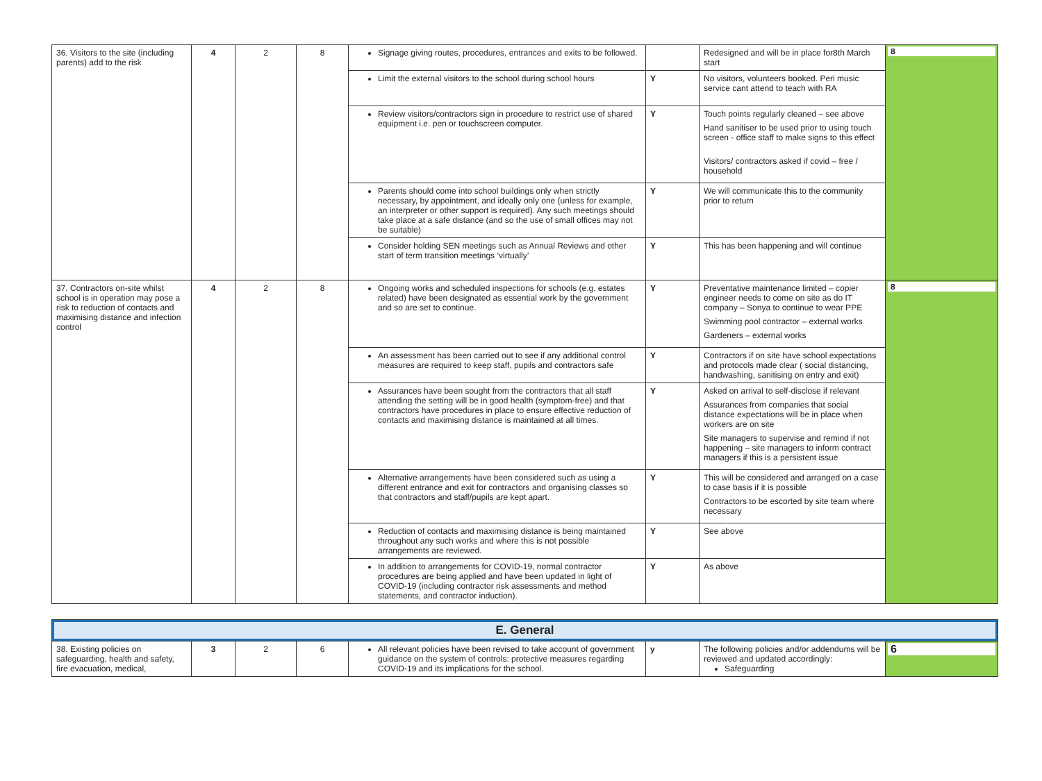| 36. Visitors to the site (including parents) add to the risk | 4 | 2 | 8 | Signage giving routes, procedures, entrances and exits to be followed. | | Redesigned and will be in place for8th March start | 8 |
| | | | | Limit the external visitors to the school during school hours | Y | No visitors, volunteers booked. Peri music service cant attend to teach with RA | |
| | | | | Review visitors/contractors sign in procedure to restrict use of shared equipment i.e. pen or touchscreen computer. | Y | Touch points regularly cleaned – see above Hand sanitiser to be used prior to using touch screen - office staff to make signs to this effect Visitors/ contractors asked if covid – free / household | |
| | | | | Parents should come into school buildings only when strictly necessary, by appointment, and ideally only one (unless for example, an interpreter or other support is required). Any such meetings should take place at a safe distance (and so the use of small offices may not be suitable) | Y | We will communicate this to the community prior to return | |
| | | | | Consider holding SEN meetings such as Annual Reviews and other start of term transition meetings ‘virtually’ | Y | This has been happening and will continue | |
| 37. Contractors on-site whilst school is in operation may pose a risk to reduction of contacts and maximising distance and infection control | 4 | 2 | 8 | Ongoing works and scheduled inspections for schools (e.g. estates related) have been designated as essential work by the government and so are set to continue. | Y | Preventative maintenance limited – copier engineer needs to come on site as do IT company – Sonya to continue to wear PPE Swimming pool contractor – external works Gardeners – external works | 8 |
| | | | | An assessment has been carried out to see if any additional control measures are required to keep staff, pupils and contractors safe | Y | Contractors if on site have school expectations and protocols made clear ( social distancing, handwashing, sanitising on entry and exit) | |
| | | | | Assurances have been sought from the contractors that all staff attending the setting will be in good health (symptom-free) and that contractors have procedures in place to ensure effective reduction of contacts and maximising distance is maintained at all times. | Y | Asked on arrival to self-disclose if relevant Assurances from companies that social distance expectations will be in place when workers are on site Site managers to supervise and remind if not happening – site managers to inform contract managers if this is a persistent issue | |
| | | | | Alternative arrangements have been considered such as using a different entrance and exit for contractors and organising classes so that contractors and staff/pupils are kept apart. | Y | This will be considered and arranged on a case to case basis if it is possible Contractors to be escorted by site team where necessary | |
| | | | | Reduction of contacts and maximising distance is being maintained throughout any such works and where this is not possible arrangements are reviewed. | Y | See above | |
| | | | | In addition to arrangements for COVID-19, normal contractor procedures are being applied and have been updated in light of COVID-19 (including contractor risk assessments and method statements, and contractor induction). | Y | As above | |
| E. General | | | | | | | |
| 38. Existing policies on safeguarding, health and safety, fire evacuation, medical, | 3 | 2 | 6 | All relevant policies have been revised to take account of government guidance on the system of controls: protective measures regarding COVID-19 and its implications for the school. | y | The following policies and/or addendums will be reviewed and updated accordingly: Safeguarding | 6 |